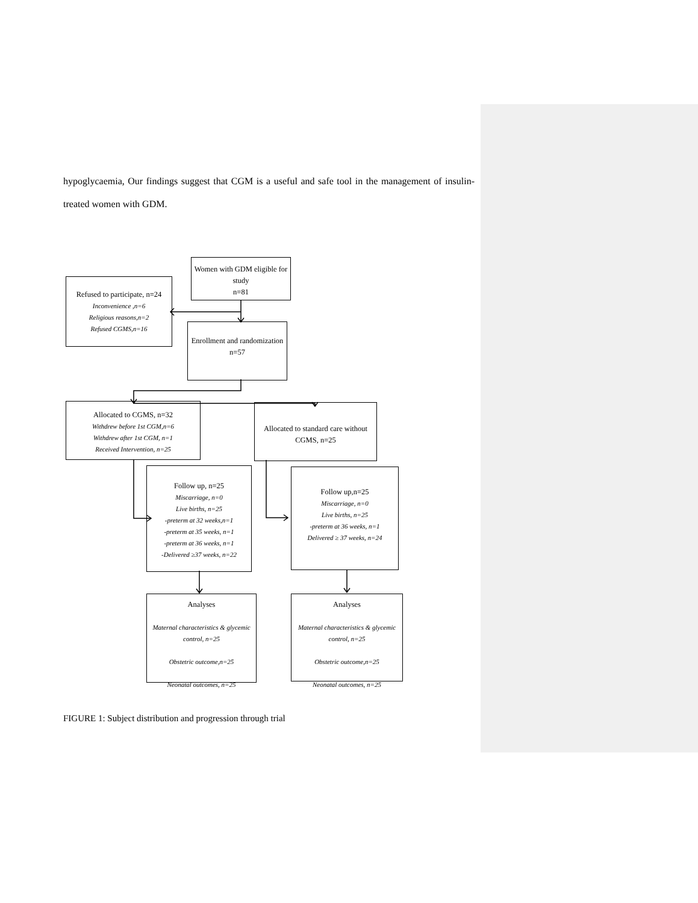hypoglycaemia, Our findings suggest that CGM is a useful and safe tool in the management of insulin-treated women with GDM.
Women with GDM eligible for study
n=81
Refused to participate, n=24
Inconvenience ,n=6
Religious reasons,n=2
Refused CGMS,n=16
Enrollment and randomization
n=57
Allocated to CGMS, n=32
Withdrew before 1st CGM,n=6
Withdrew after 1st CGM, n=1
Received Intervention, n=25
Allocated to standard care without CGMS, n=25
Follow up, n=25
Miscarriage, n=0
Live births, n=25
-preterm at 32 weeks,n=1
-preterm at 35 weeks, n=1
-preterm at 36 weeks, n=1
-Delivered ≥37 weeks, n=22
Follow up,n=25
Miscarriage, n=0
Live births, n=25
-preterm at 36 weeks, n=1
Delivered ≥ 37 weeks, n=24
Analyses
Maternal characteristics & glycemic control, n=25
Obstetric outcome,n=25
Neonatal outcomes, n=25
Analyses
Maternal characteristics & glycemic control, n=25
Obstetric outcome,n=25
Neonatal outcomes, n=25
FIGURE 1: Subject distribution and progression through trial